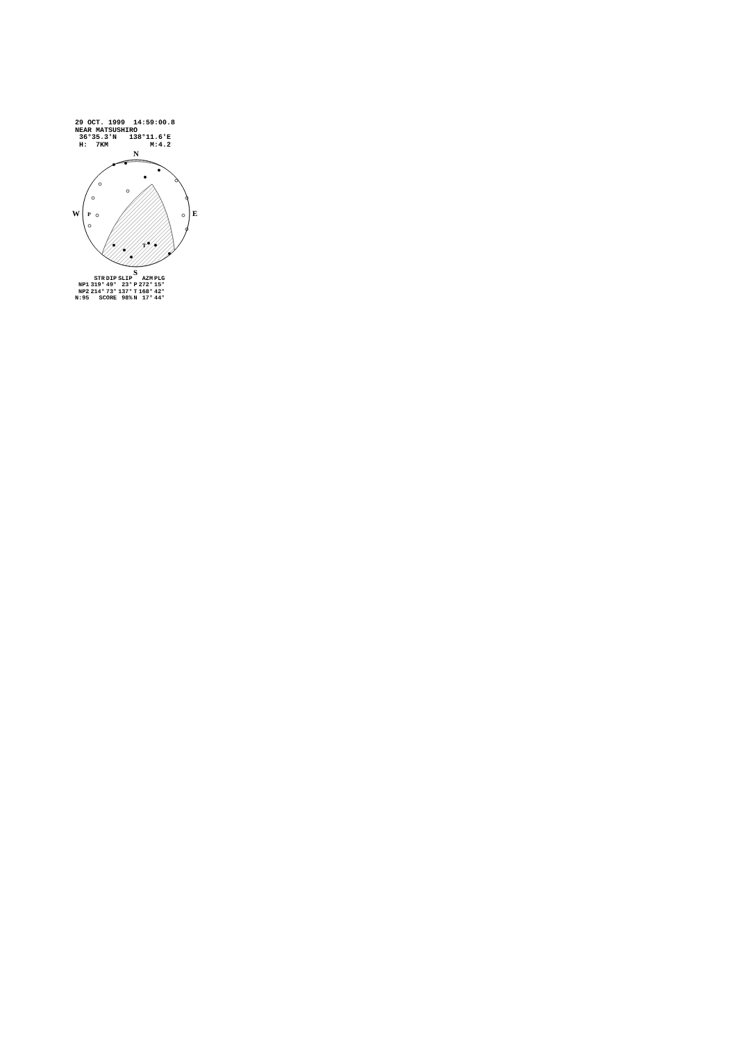29 OCT. 1999 14:59:00.8
NEAR MATSUSHIRO
36°35.3'N 138°11.6'E
H: 7KM M:4.2
N
S
W
E
P
T
| | STR | DIP | SLIP | | AZM | PLG |
| NP1 | 319° | 49° | 23° | P | 272° | 15° |
| NP2 | 214° | 73° | 137° | T | 168° | 42° |
| N:95 | SCORE | | 98% | N | 17° | 44° |